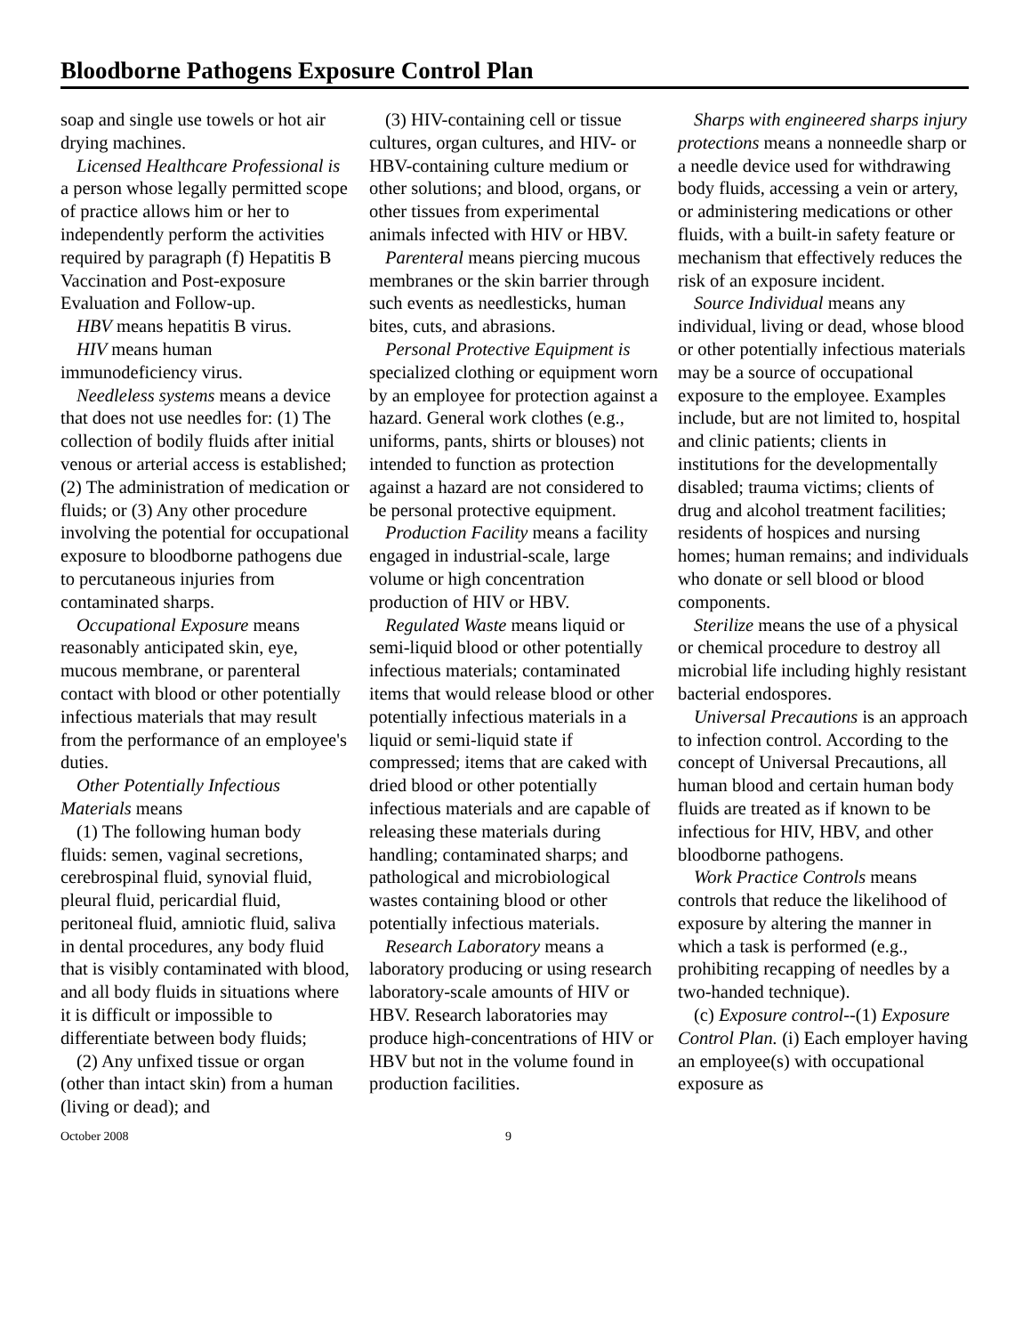Bloodborne Pathogens Exposure Control Plan
soap and single use towels or hot air drying machines.
Licensed Healthcare Professional is a person whose legally permitted scope of practice allows him or her to independently perform the activities required by paragraph (f) Hepatitis B Vaccination and Post-exposure Evaluation and Follow-up.
HBV means hepatitis B virus.
HIV means human immunodeficiency virus.
Needleless systems means a device that does not use needles for: (1) The collection of bodily fluids after initial venous or arterial access is established; (2) The administration of medication or fluids; or (3) Any other procedure involving the potential for occupational exposure to bloodborne pathogens due to percutaneous injuries from contaminated sharps.
Occupational Exposure means reasonably anticipated skin, eye, mucous membrane, or parenteral contact with blood or other potentially infectious materials that may result from the performance of an employee's duties.
Other Potentially Infectious Materials means
(1) The following human body fluids: semen, vaginal secretions, cerebrospinal fluid, synovial fluid, pleural fluid, pericardial fluid, peritoneal fluid, amniotic fluid, saliva in dental procedures, any body fluid that is visibly contaminated with blood, and all body fluids in situations where it is difficult or impossible to differentiate between body fluids;
(2) Any unfixed tissue or organ (other than intact skin) from a human (living or dead); and
(3) HIV-containing cell or tissue cultures, organ cultures, and HIV- or HBV-containing culture medium or other solutions; and blood, organs, or other tissues from experimental animals infected with HIV or HBV.
Parenteral means piercing mucous membranes or the skin barrier through such events as needlesticks, human bites, cuts, and abrasions.
Personal Protective Equipment is specialized clothing or equipment worn by an employee for protection against a hazard. General work clothes (e.g., uniforms, pants, shirts or blouses) not intended to function as protection against a hazard are not considered to be personal protective equipment.
Production Facility means a facility engaged in industrial-scale, large volume or high concentration production of HIV or HBV.
Regulated Waste means liquid or semi-liquid blood or other potentially infectious materials; contaminated items that would release blood or other potentially infectious materials in a liquid or semi-liquid state if compressed; items that are caked with dried blood or other potentially infectious materials and are capable of releasing these materials during handling; contaminated sharps; and pathological and microbiological wastes containing blood or other potentially infectious materials.
Research Laboratory means a laboratory producing or using research laboratory-scale amounts of HIV or HBV. Research laboratories may produce high-concentrations of HIV or HBV but not in the volume found in production facilities.
Sharps with engineered sharps injury protections means a nonneedle sharp or a needle device used for withdrawing body fluids, accessing a vein or artery, or administering medications or other fluids, with a built-in safety feature or mechanism that effectively reduces the risk of an exposure incident.
Source Individual means any individual, living or dead, whose blood or other potentially infectious materials may be a source of occupational exposure to the employee. Examples include, but are not limited to, hospital and clinic patients; clients in institutions for the developmentally disabled; trauma victims; clients of drug and alcohol treatment facilities; residents of hospices and nursing homes; human remains; and individuals who donate or sell blood or blood components.
Sterilize means the use of a physical or chemical procedure to destroy all microbial life including highly resistant bacterial endospores.
Universal Precautions is an approach to infection control. According to the concept of Universal Precautions, all human blood and certain human body fluids are treated as if known to be infectious for HIV, HBV, and other bloodborne pathogens.
Work Practice Controls means controls that reduce the likelihood of exposure by altering the manner in which a task is performed (e.g., prohibiting recapping of needles by a two-handed technique).
(c) Exposure control--(1) Exposure Control Plan. (i) Each employer having an employee(s) with occupational exposure as
October 2008 9